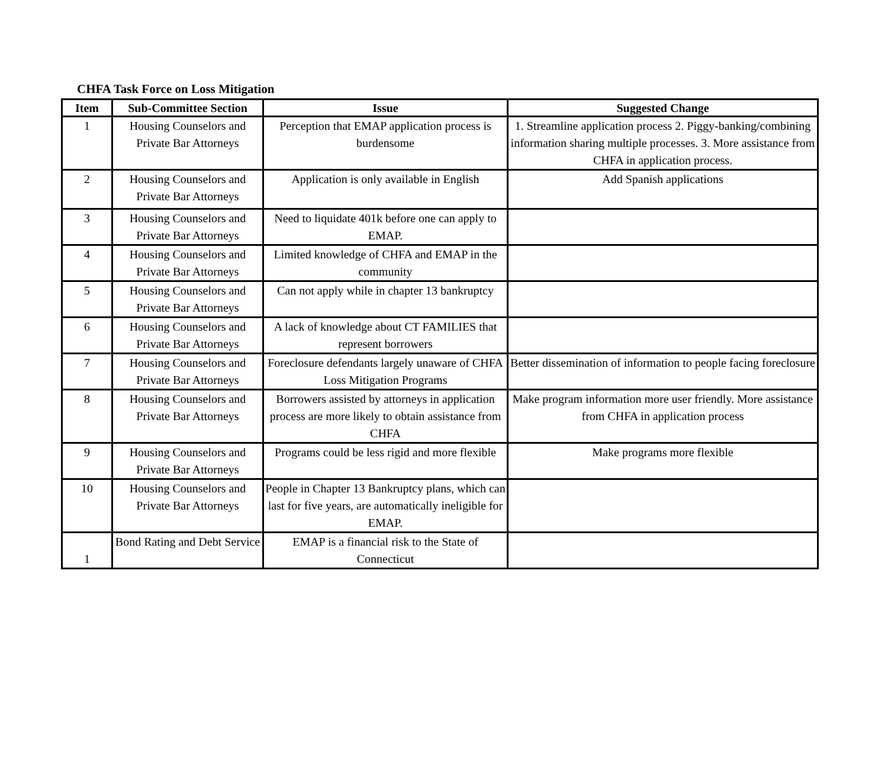CHFA Task Force on Loss Mitigation
| Item | Sub-Committee Section | Issue | Suggested Change |
| --- | --- | --- | --- |
| 1 | Housing Counselors and Private Bar Attorneys | Perception that EMAP application process is burdensome | 1. Streamline application process 2. Piggy-banking/combining information sharing multiple processes. 3. More assistance from CHFA in application process. |
| 2 | Housing Counselors and Private Bar Attorneys | Application is only available in English | Add Spanish applications |
| 3 | Housing Counselors and Private Bar Attorneys | Need to liquidate 401k before one can apply to EMAP. | |
| 4 | Housing Counselors and Private Bar Attorneys | Limited knowledge of CHFA and EMAP in the community | |
| 5 | Housing Counselors and Private Bar Attorneys | Can not apply while in chapter 13 bankruptcy | |
| 6 | Housing Counselors and Private Bar Attorneys | A lack of knowledge about CT FAMILIES that represent borrowers | |
| 7 | Housing Counselors and Private Bar Attorneys | Foreclosure defendants largely unaware of CHFA Loss Mitigation Programs | Better dissemination of information to people facing foreclosure |
| 8 | Housing Counselors and Private Bar Attorneys | Borrowers assisted by attorneys in application process are more likely to obtain assistance from CHFA | Make program information more user friendly. More assistance from CHFA in application process |
| 9 | Housing Counselors and Private Bar Attorneys | Programs could be less rigid and more flexible | Make programs more flexible |
| 10 | Housing Counselors and Private Bar Attorneys | People in Chapter 13 Bankruptcy plans, which can last for five years, are automatically ineligible for EMAP. | |
| 1 | Bond Rating and Debt Service | EMAP is a financial risk to the State of Connecticut | |